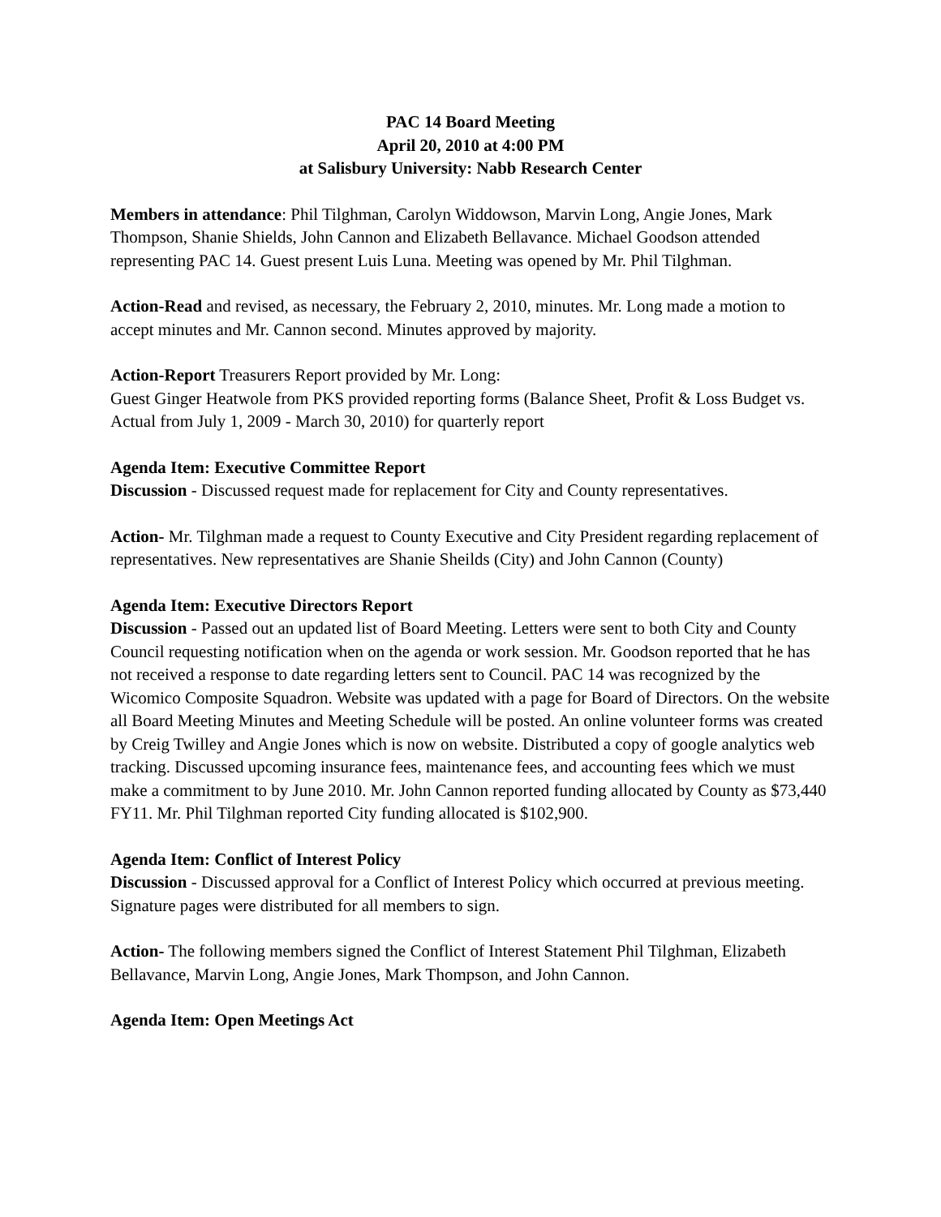PAC 14 Board Meeting
April 20, 2010 at 4:00 PM
at Salisbury University: Nabb Research Center
Members in attendance: Phil Tilghman, Carolyn Widdowson, Marvin Long, Angie Jones, Mark Thompson, Shanie Shields, John Cannon and Elizabeth Bellavance. Michael Goodson attended representing PAC 14. Guest present Luis Luna. Meeting was opened by Mr. Phil Tilghman.
Action-Read and revised, as necessary, the February 2, 2010, minutes. Mr. Long made a motion to accept minutes and Mr. Cannon second. Minutes approved by majority.
Action-Report Treasurers Report provided by Mr. Long:
Guest Ginger Heatwole from PKS provided reporting forms (Balance Sheet, Profit & Loss Budget vs. Actual from July 1, 2009 - March 30, 2010) for quarterly report
Agenda Item: Executive Committee Report
Discussion - Discussed request made for replacement for City and County representatives.
Action- Mr. Tilghman made a request to County Executive and City President regarding replacement of representatives. New representatives are Shanie Sheilds (City) and John Cannon (County)
Agenda Item: Executive Directors Report
Discussion - Passed out an updated list of Board Meeting. Letters were sent to both City and County Council requesting notification when on the agenda or work session. Mr. Goodson reported that he has not received a response to date regarding letters sent to Council. PAC 14 was recognized by the Wicomico Composite Squadron. Website was updated with a page for Board of Directors. On the website all Board Meeting Minutes and Meeting Schedule will be posted. An online volunteer forms was created by Creig Twilley and Angie Jones which is now on website. Distributed a copy of google analytics web tracking. Discussed upcoming insurance fees, maintenance fees, and accounting fees which we must make a commitment to by June 2010. Mr. John Cannon reported funding allocated by County as $73,440 FY11. Mr. Phil Tilghman reported City funding allocated is $102,900.
Agenda Item: Conflict of Interest Policy
Discussion - Discussed approval for a Conflict of Interest Policy which occurred at previous meeting. Signature pages were distributed for all members to sign.
Action- The following members signed the Conflict of Interest Statement Phil Tilghman, Elizabeth Bellavance, Marvin Long, Angie Jones, Mark Thompson, and John Cannon.
Agenda Item: Open Meetings Act